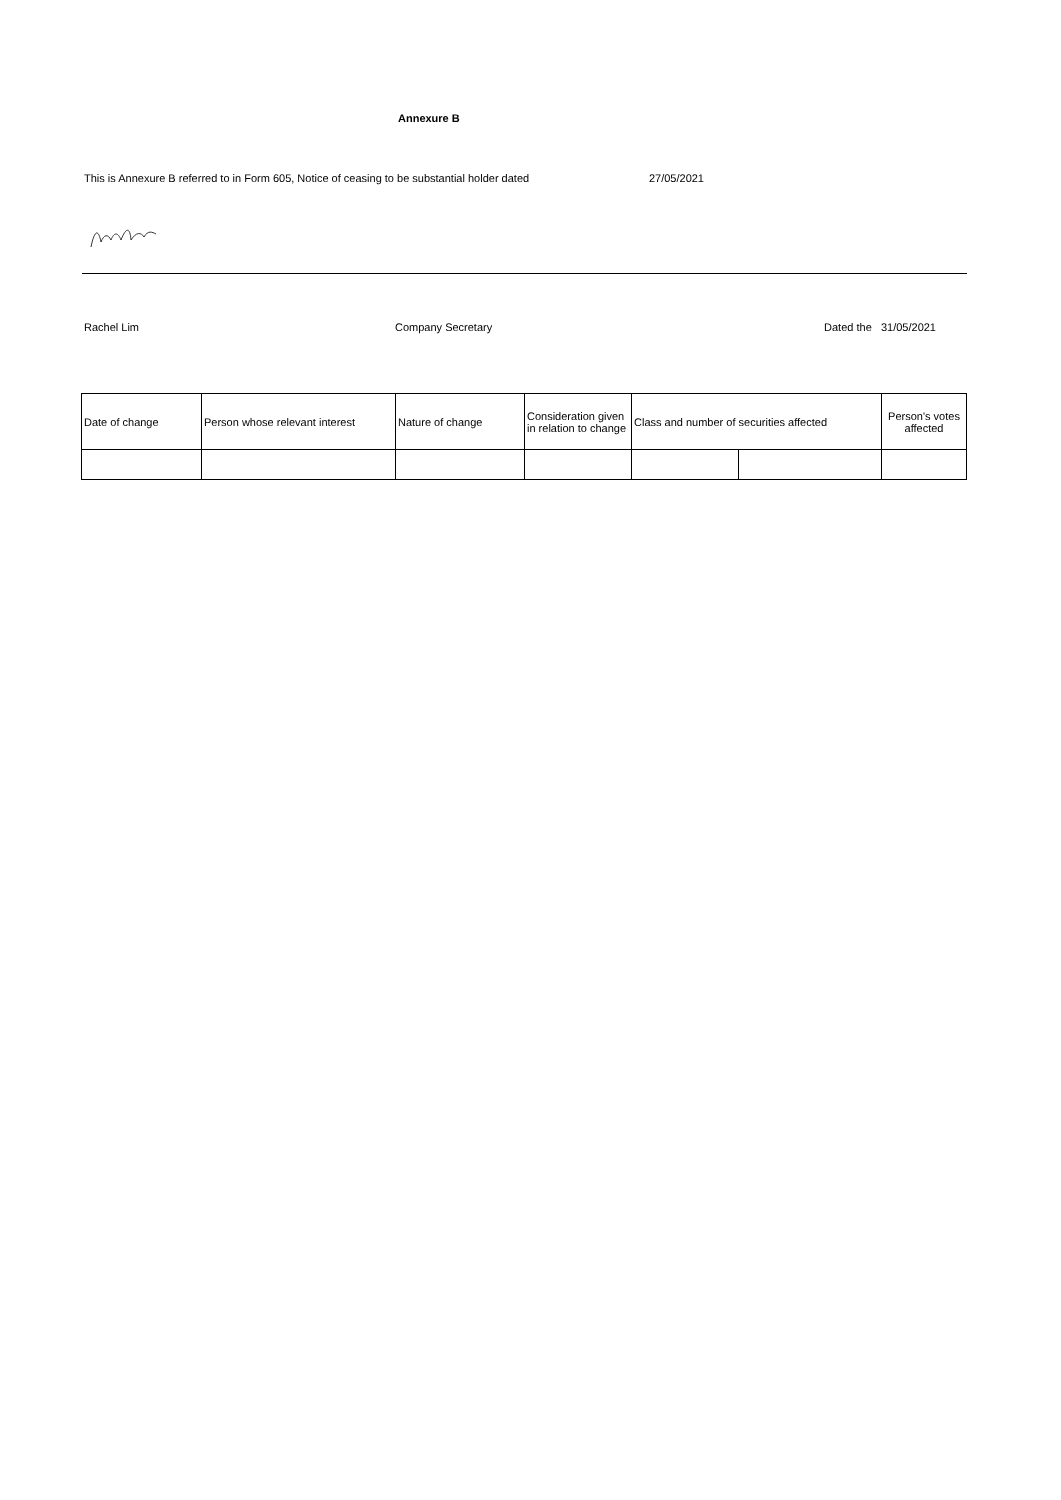Annexure B
This is Annexure B referred to in Form 605, Notice of ceasing to be substantial holder dated 27/05/2021
Rachel Lim Company Secretary Dated the 31/05/2021
| Date of change | Person whose relevant interest | Nature of change | Consideration given in relation to change | Class and number of securities affected | | Person's votes affected |
| --- | --- | --- | --- | --- | --- | --- |